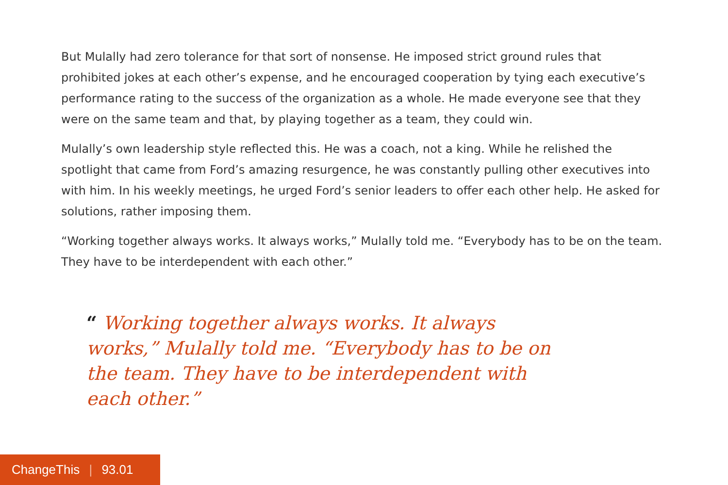But Mulally had zero tolerance for that sort of nonsense. He imposed strict ground rules that prohibited jokes at each other’s expense, and he encouraged cooperation by tying each executive’s performance rating to the success of the organization as a whole. He made everyone see that they were on the same team and that, by playing together as a team, they could win.
Mulally’s own leadership style reflected this. He was a coach, not a king. While he relished the spotlight that came from Ford’s amazing resurgence, he was constantly pulling other executives into with him. In his weekly meetings, he urged Ford’s senior leaders to offer each other help. He asked for solutions, rather imposing them.
“Working together always works. It always works,” Mulally told me. “Everybody has to be on the team. They have to be interdependent with each other.”
“ Working together always works. It always works,” Mulally told me. “Everybody has to be on the team. They have to be interdependent with each other.”
ChangeThis | 93.01